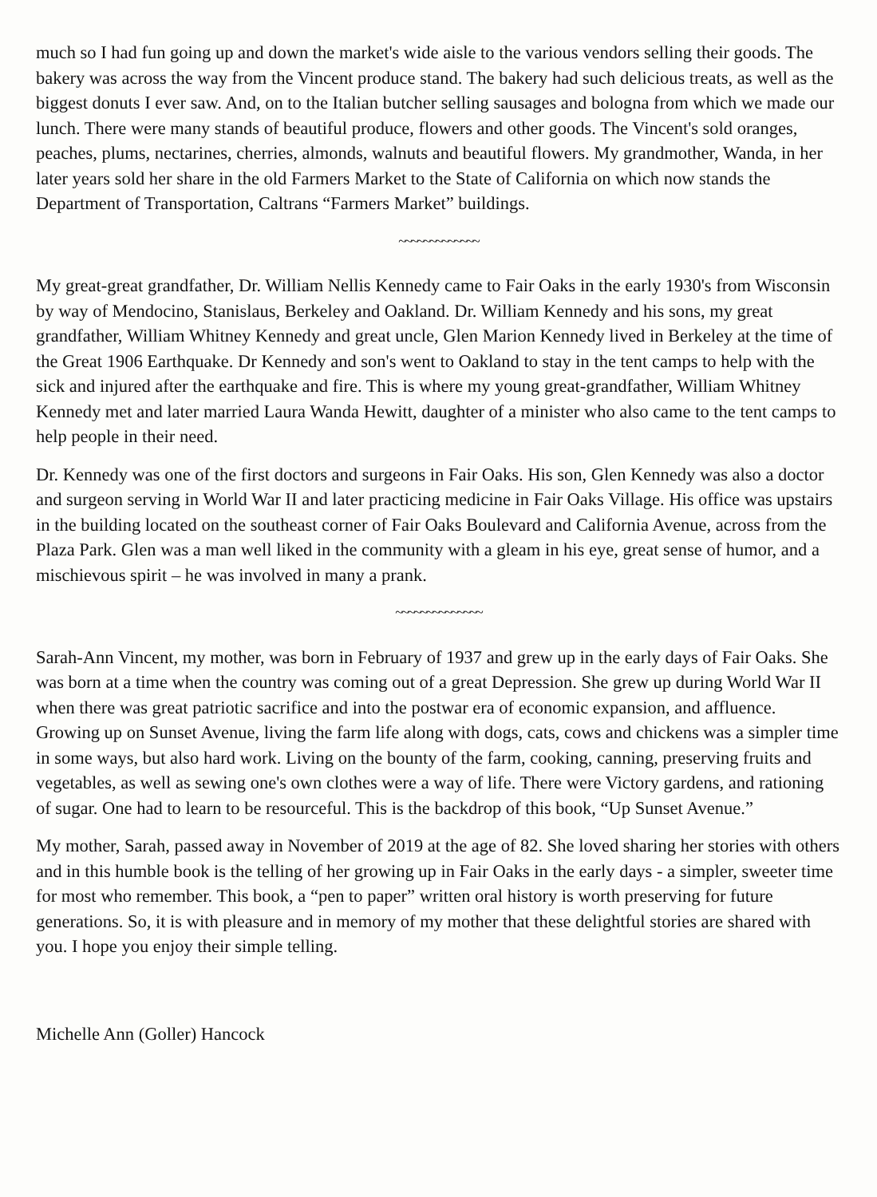much so I had fun going up and down the market's wide aisle to the various vendors selling their goods. The bakery was across the way from the Vincent produce stand. The bakery had such delicious treats, as well as the biggest donuts I ever saw. And, on to the Italian butcher selling sausages and bologna from which we made our lunch. There were many stands of beautiful produce, flowers and other goods. The Vincent's sold oranges, peaches, plums, nectarines, cherries, almonds, walnuts and beautiful flowers. My grandmother, Wanda, in her later years sold her share in the old Farmers Market to the State of California on which now stands the Department of Transportation, Caltrans “Farmers Market” buildings.
~~~~~~~~~~~~~
My great-great grandfather, Dr. William Nellis Kennedy came to Fair Oaks in the early 1930's from Wisconsin by way of Mendocino, Stanislaus, Berkeley and Oakland. Dr. William Kennedy and his sons, my great grandfather, William Whitney Kennedy and great uncle, Glen Marion Kennedy lived in Berkeley at the time of the Great 1906 Earthquake. Dr Kennedy and son's went to Oakland to stay in the tent camps to help with the sick and injured after the earthquake and fire. This is where my young great-grandfather, William Whitney Kennedy met and later married Laura Wanda Hewitt, daughter of a minister who also came to the tent camps to help people in their need.
Dr. Kennedy was one of the first doctors and surgeons in Fair Oaks. His son, Glen Kennedy was also a doctor and surgeon serving in World War II and later practicing medicine in Fair Oaks Village. His office was upstairs in the building located on the southeast corner of Fair Oaks Boulevard and California Avenue, across from the Plaza Park. Glen was a man well liked in the community with a gleam in his eye, great sense of humor, and a mischievous spirit – he was involved in many a prank.
~~~~~~~~~~~~~~
Sarah-Ann Vincent, my mother, was born in February of 1937 and grew up in the early days of Fair Oaks. She was born at a time when the country was coming out of a great Depression. She grew up during World War II when there was great patriotic sacrifice and into the postwar era of economic expansion, and affluence. Growing up on Sunset Avenue, living the farm life along with dogs, cats, cows and chickens was a simpler time in some ways, but also hard work. Living on the bounty of the farm, cooking, canning, preserving fruits and vegetables, as well as sewing one's own clothes were a way of life. There were Victory gardens, and rationing of sugar. One had to learn to be resourceful. This is the backdrop of this book, “Up Sunset Avenue.”
My mother, Sarah, passed away in November of 2019 at the age of 82. She loved sharing her stories with others and in this humble book is the telling of her growing up in Fair Oaks in the early days - a simpler, sweeter time for most who remember. This book, a “pen to paper” written oral history is worth preserving for future generations. So, it is with pleasure and in memory of my mother that these delightful stories are shared with you. I hope you enjoy their simple telling.
Michelle Ann (Goller) Hancock